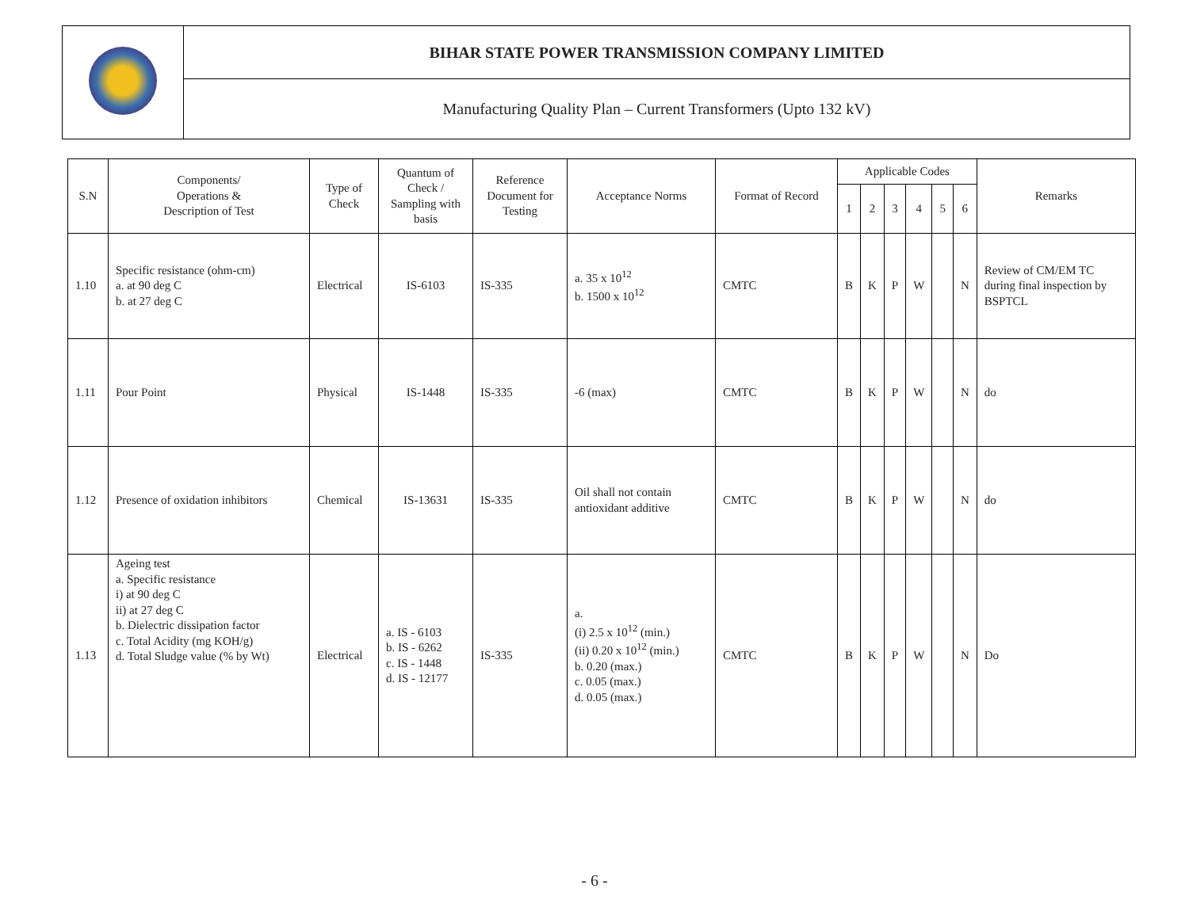| | BIHAR STATE POWER TRANSMISSION COMPANY LIMITED |
| | Manufacturing Quality Plan – Current Transformers (Upto 132 kV) |
| S.N | Components/ Operations & Description of Test | Type of Check | Quantum of Check / Sampling with basis | Reference Document for Testing | Acceptance Norms | Format of Record | Applicable Codes | | | | | | Remarks |
| --- | --- | --- | --- | --- | --- | --- | --- | --- | --- | --- | --- | --- | --- |
| | | | | | | | 1 | 2 | 3 | 4 | 5 | 6 | |
| 1.10 | Specific resistance (ohm-cm) a. at 90 deg C b. at 27 deg C | Electrical | IS-6103 | IS-335 | a. 35 x 10<sup>12</sup> b. 1500 x 10<sup>12</sup> | CMTC | B | K | P | W | | N | Review of CM/EM TC during final inspection by BSPTCL |
| 1.11 | Pour Point | Physical | IS-1448 | IS-335 | -6 (max) | CMTC | B | K | P | W | | N | do |
| 1.12 | Presence of oxidation inhibitors | Chemical | IS-13631 | IS-335 | Oil shall not contain antioxidant additive | CMTC | B | K | P | W | | N | do |
| 1.13 | Ageing test a. Specific resistance i) at 90 deg C ii) at 27 deg C b. Dielectric dissipation factor c. Total Acidity (mg KOH/g) d. Total Sludge value (% by Wt) | Electrical | a. IS - 6103 b. IS - 6262 c. IS - 1448 d. IS - 12177 | IS-335 | a. (i) 2.5 x 10<sup>12</sup> (min.) (ii) 0.20 x 10<sup>12</sup> (min.) b. 0.20 (max.) c. 0.05 (max.) d. 0.05 (max.) | CMTC | B | K | P | W | | N | Do |
- 6 -